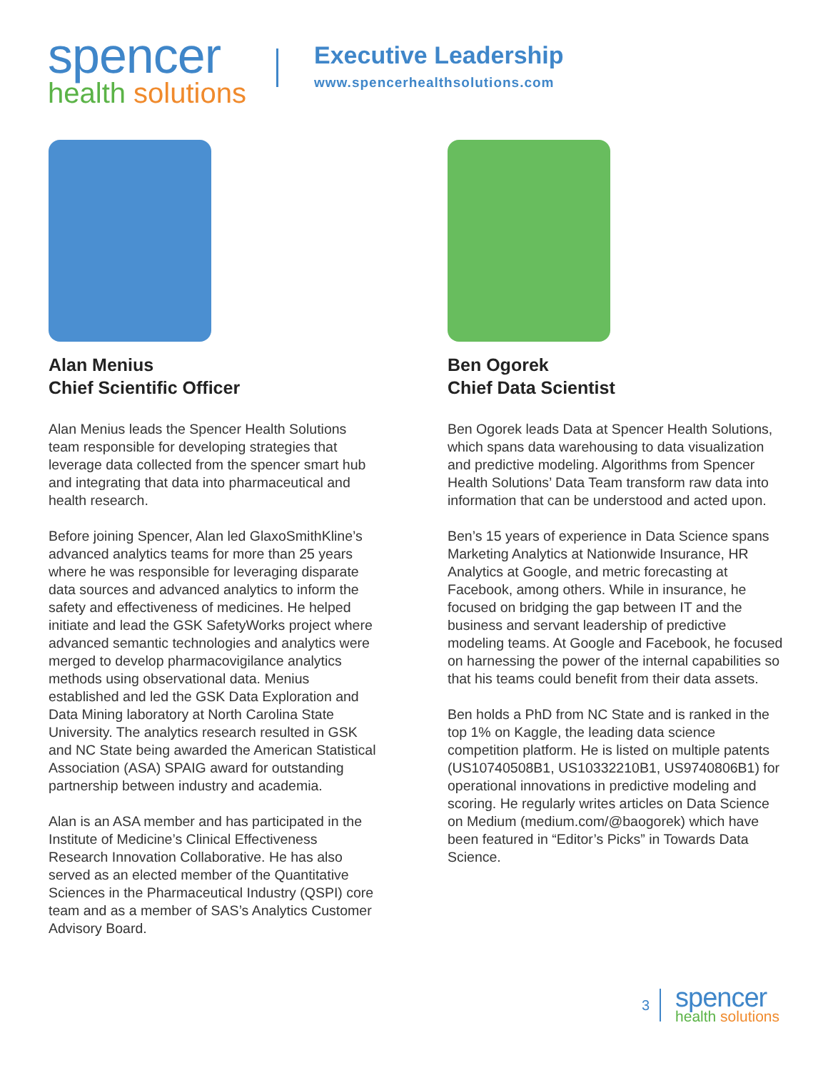spencer
health solutions
Executive Leadership
www.spencerhealthsolutions.com
Alan Menius
Chief Scientific Officer
Alan Menius leads the Spencer Health Solutions team responsible for developing strategies that leverage data collected from the spencer smart hub and integrating that data into pharmaceutical and health research.
Before joining Spencer, Alan led GlaxoSmithKline’s advanced analytics teams for more than 25 years where he was responsible for leveraging disparate data sources and advanced analytics to inform the safety and effectiveness of medicines. He helped initiate and lead the GSK SafetyWorks project where advanced semantic technologies and analytics were merged to develop pharmacovigilance analytics methods using observational data. Menius established and led the GSK Data Exploration and Data Mining laboratory at North Carolina State University. The analytics research resulted in GSK and NC State being awarded the American Statistical Association (ASA) SPAIG award for outstanding partnership between industry and academia.
Alan is an ASA member and has participated in the Institute of Medicine’s Clinical Effectiveness Research Innovation Collaborative. He has also served as an elected member of the Quantitative Sciences in the Pharmaceutical Industry (QSPI) core team and as a member of SAS’s Analytics Customer Advisory Board.
Ben Ogorek
Chief Data Scientist
Ben Ogorek leads Data at Spencer Health Solutions, which spans data warehousing to data visualization and predictive modeling. Algorithms from Spencer Health Solutions’ Data Team transform raw data into information that can be understood and acted upon.
Ben’s 15 years of experience in Data Science spans Marketing Analytics at Nationwide Insurance, HR Analytics at Google, and metric forecasting at Facebook, among others. While in insurance, he focused on bridging the gap between IT and the business and servant leadership of predictive modeling teams. At Google and Facebook, he focused on harnessing the power of the internal capabilities so that his teams could benefit from their data assets.
Ben holds a PhD from NC State and is ranked in the top 1% on Kaggle, the leading data science competition platform. He is listed on multiple patents (US10740508B1, US10332210B1, US9740806B1) for operational innovations in predictive modeling and scoring. He regularly writes articles on Data Science on Medium (medium.com/@baogorek) which have been featured in “Editor’s Picks” in Towards Data Science.
3
spencer
health solutions